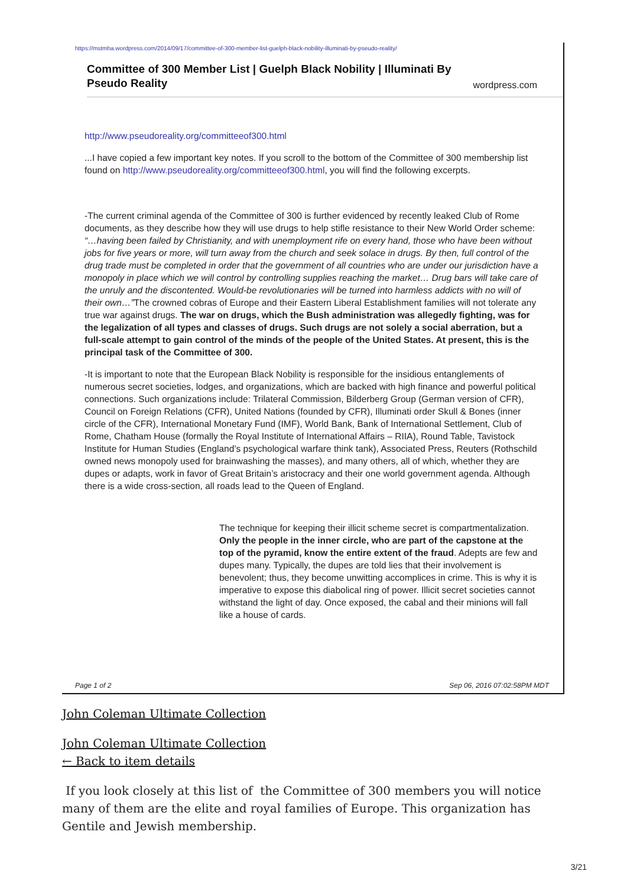https://mstmha.wordpress.com/2014/09/17/committee-of-300-member-list-guelph-black-nobility-illuminati-by-pseudo-reality/
Committee of 300 Member List | Guelph Black Nobility | Illuminati By
Pseudo Reality wordpress.com
http://www.pseudoreality.org/committeeof300.html
...I have copied a few important key notes. If you scroll to the bottom of the Committee of 300 membership list found on http://www.pseudoreality.org/committeeof300.html, you will find the following excerpts.
-The current criminal agenda of the Committee of 300 is further evidenced by recently leaked Club of Rome documents, as they describe how they will use drugs to help stifle resistance to their New World Order scheme: “…having been failed by Christianity, and with unemployment rife on every hand, those who have been without jobs for five years or more, will turn away from the church and seek solace in drugs. By then, full control of the drug trade must be completed in order that the government of all countries who are under our jurisdiction have a monopoly in place which we will control by controlling supplies reaching the market… Drug bars will take care of the unruly and the discontented. Would-be revolutionaries will be turned into harmless addicts with no will of their own…”The crowned cobras of Europe and their Eastern Liberal Establishment families will not tolerate any true war against drugs. The war on drugs, which the Bush administration was allegedly fighting, was for the legalization of all types and classes of drugs. Such drugs are not solely a social aberration, but a full-scale attempt to gain control of the minds of the people of the United States. At present, this is the principal task of the Committee of 300.
-It is important to note that the European Black Nobility is responsible for the insidious entanglements of numerous secret societies, lodges, and organizations, which are backed with high finance and powerful political connections. Such organizations include: Trilateral Commission, Bilderberg Group (German version of CFR), Council on Foreign Relations (CFR), United Nations (founded by CFR), Illuminati order Skull & Bones (inner circle of the CFR), International Monetary Fund (IMF), World Bank, Bank of International Settlement, Club of Rome, Chatham House (formally the Royal Institute of International Affairs – RIIA), Round Table, Tavistock Institute for Human Studies (England’s psychological warfare think tank), Associated Press, Reuters (Rothschild owned news monopoly used for brainwashing the masses), and many others, all of which, whether they are dupes or adapts, work in favor of Great Britain’s aristocracy and their one world government agenda. Although there is a wide cross-section, all roads lead to the Queen of England.
The technique for keeping their illicit scheme secret is compartmentalization. Only the people in the inner circle, who are part of the capstone at the top of the pyramid, know the entire extent of the fraud. Adepts are few and dupes many. Typically, the dupes are told lies that their involvement is benevolent; thus, they become unwitting accomplices in crime. This is why it is imperative to expose this diabolical ring of power. Illicit secret societies cannot withstand the light of day. Once exposed, the cabal and their minions will fall like a house of cards.
Page 1 of 2 Sep 06, 2016 07:02:58PM MDT
John Coleman Ultimate Collection
John Coleman Ultimate Collection
← Back to item details
If you look closely at this list of the Committee of 300 members you will notice many of them are the elite and royal families of Europe. This organization has Gentile and Jewish membership.
3/21